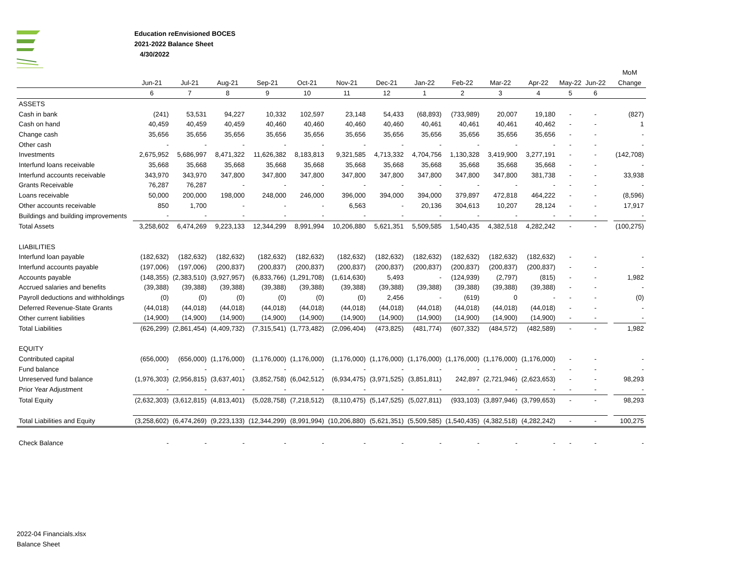Education reEnvisioned BOCES
2021-2022 Balance Sheet
4/30/2022
| | | | | | | | | | | | | | | | MoM |
| --- | --- | --- | --- | --- | --- | --- | --- | --- | --- | --- | --- | --- | --- | --- | --- |
| | Jun-21 | Jul-21 | Aug-21 | Sep-21 | Oct-21 | Nov-21 | Dec-21 | Jan-22 | Feb-22 | Mar-22 | Apr-22 | May-22 | Jun-22 | | Change |
| | 6 | 7 | 8 | 9 | 10 | 11 | 12 | 1 | 2 | 3 | 4 | 5 | 6 | | |
| ASSETS | | | | | | | | | | | | | | | |
| Cash in bank | (241) | 53,531 | 94,227 | 10,332 | 102,597 | 23,148 | 54,433 | (68,893) | (733,989) | 20,007 | 19,180 | - | - | | (827) |
| Cash on hand | 40,459 | 40,459 | 40,459 | 40,460 | 40,460 | 40,460 | 40,460 | 40,461 | 40,461 | 40,461 | 40,462 | - | - | | 1 |
| Change cash | 35,656 | 35,656 | 35,656 | 35,656 | 35,656 | 35,656 | 35,656 | 35,656 | 35,656 | 35,656 | 35,656 | - | - | | - |
| Other cash | - | - | - | - | - | - | - | - | - | - | - | - | - | | - |
| Investments | 2,675,952 | 5,686,997 | 8,471,322 | 11,626,382 | 8,183,813 | 9,321,585 | 4,713,332 | 4,704,756 | 1,130,328 | 3,419,900 | 3,277,191 | - | - | | (142,708) |
| Interfund loans receivable | 35,668 | 35,668 | 35,668 | 35,668 | 35,668 | 35,668 | 35,668 | 35,668 | 35,668 | 35,668 | 35,668 | - | - | | - |
| Interfund accounts receivable | 343,970 | 343,970 | 347,800 | 347,800 | 347,800 | 347,800 | 347,800 | 347,800 | 347,800 | 347,800 | 381,738 | - | - | | 33,938 |
| Grants Receivable | 76,287 | 76,287 | - | - | - | - | - | - | - | - | - | - | - | | - |
| Loans receivable | 50,000 | 200,000 | 198,000 | 248,000 | 246,000 | 396,000 | 394,000 | 394,000 | 379,897 | 472,818 | 464,222 | - | - | | (8,596) |
| Other accounts receivable | 850 | 1,700 | - | - | - | 6,563 | - | 20,136 | 304,613 | 10,207 | 28,124 | - | - | | 17,917 |
| Buildings and building improvements | - | - | - | - | - | - | - | - | - | - | - | - | - | | - |
| Total Assets | 3,258,602 | 6,474,269 | 9,223,133 | 12,344,299 | 8,991,994 | 10,206,880 | 5,621,351 | 5,509,585 | 1,540,435 | 4,382,518 | 4,282,242 | - | - | | (100,275) |
| LIABILITIES | | | | | | | | | | | | | | | |
| Interfund loan payable | (182,632) | (182,632) | (182,632) | (182,632) | (182,632) | (182,632) | (182,632) | (182,632) | (182,632) | (182,632) | (182,632) | - | - | | - |
| Interfund accounts payable | (197,006) | (197,006) | (200,837) | (200,837) | (200,837) | (200,837) | (200,837) | (200,837) | (200,837) | (200,837) | (200,837) | - | - | | - |
| Accounts payable | (148,355) | (2,383,510) | (3,927,957) | (6,833,766) | (1,291,708) | (1,614,630) | 5,493 | - | (124,939) | (2,797) | (815) | - | - | | 1,982 |
| Accrued salaries and benefits | (39,388) | (39,388) | (39,388) | (39,388) | (39,388) | (39,388) | (39,388) | (39,388) | (39,388) | (39,388) | (39,388) | - | - | | - |
| Payroll deductions and withholdings | (0) | (0) | (0) | (0) | (0) | (0) | 2,456 | - | (619) | 0 | - | - | - | | (0) |
| Deferred Revenue-State Grants | (44,018) | (44,018) | (44,018) | (44,018) | (44,018) | (44,018) | (44,018) | (44,018) | (44,018) | (44,018) | (44,018) | - | - | | - |
| Other current liabilities | (14,900) | (14,900) | (14,900) | (14,900) | (14,900) | (14,900) | (14,900) | (14,900) | (14,900) | (14,900) | (14,900) | - | - | | - |
| Total Liabilities | (626,299) | (2,861,454) | (4,409,732) | (7,315,541) | (1,773,482) | (2,096,404) | (473,825) | (481,774) | (607,332) | (484,572) | (482,589) | - | - | | 1,982 |
| EQUITY | | | | | | | | | | | | | | | |
| Contributed capital | (656,000) | (656,000) | (1,176,000) | (1,176,000) | (1,176,000) | (1,176,000) | (1,176,000) | (1,176,000) | (1,176,000) | (1,176,000) | (1,176,000) | - | - | | - |
| Fund balance | - | - | - | - | - | - | - | - | - | - | - | - | - | | - |
| Unreserved fund balance | (1,976,303) | (2,956,815) | (3,637,401) | (3,852,758) | (6,042,512) | (6,934,475) | (3,971,525) | (3,851,811) | 242,897 | (2,721,946) | (2,623,653) | - | - | | 98,293 |
| Prior Year Adjustment | - | - | - | - | - | - | - | - | - | - | - | - | - | | - |
| Total Equity | (2,632,303) | (3,612,815) | (4,813,401) | (5,028,758) | (7,218,512) | (8,110,475) | (5,147,525) | (5,027,811) | (933,103) | (3,897,946) | (3,799,653) | - | - | | 98,293 |
| Total Liabilities and Equity | (3,258,602) | (6,474,269) | (9,223,133) | (12,344,299) | (8,991,994) | (10,206,880) | (5,621,351) | (5,509,585) | (1,540,435) | (4,382,518) | (4,282,242) | - | - | | 100,275 |
| Check Balance | - | - | - | - | - | - | - | - | - | - | - | - | - | | - |
2022-04 Financials.xlsx
Balance Sheet